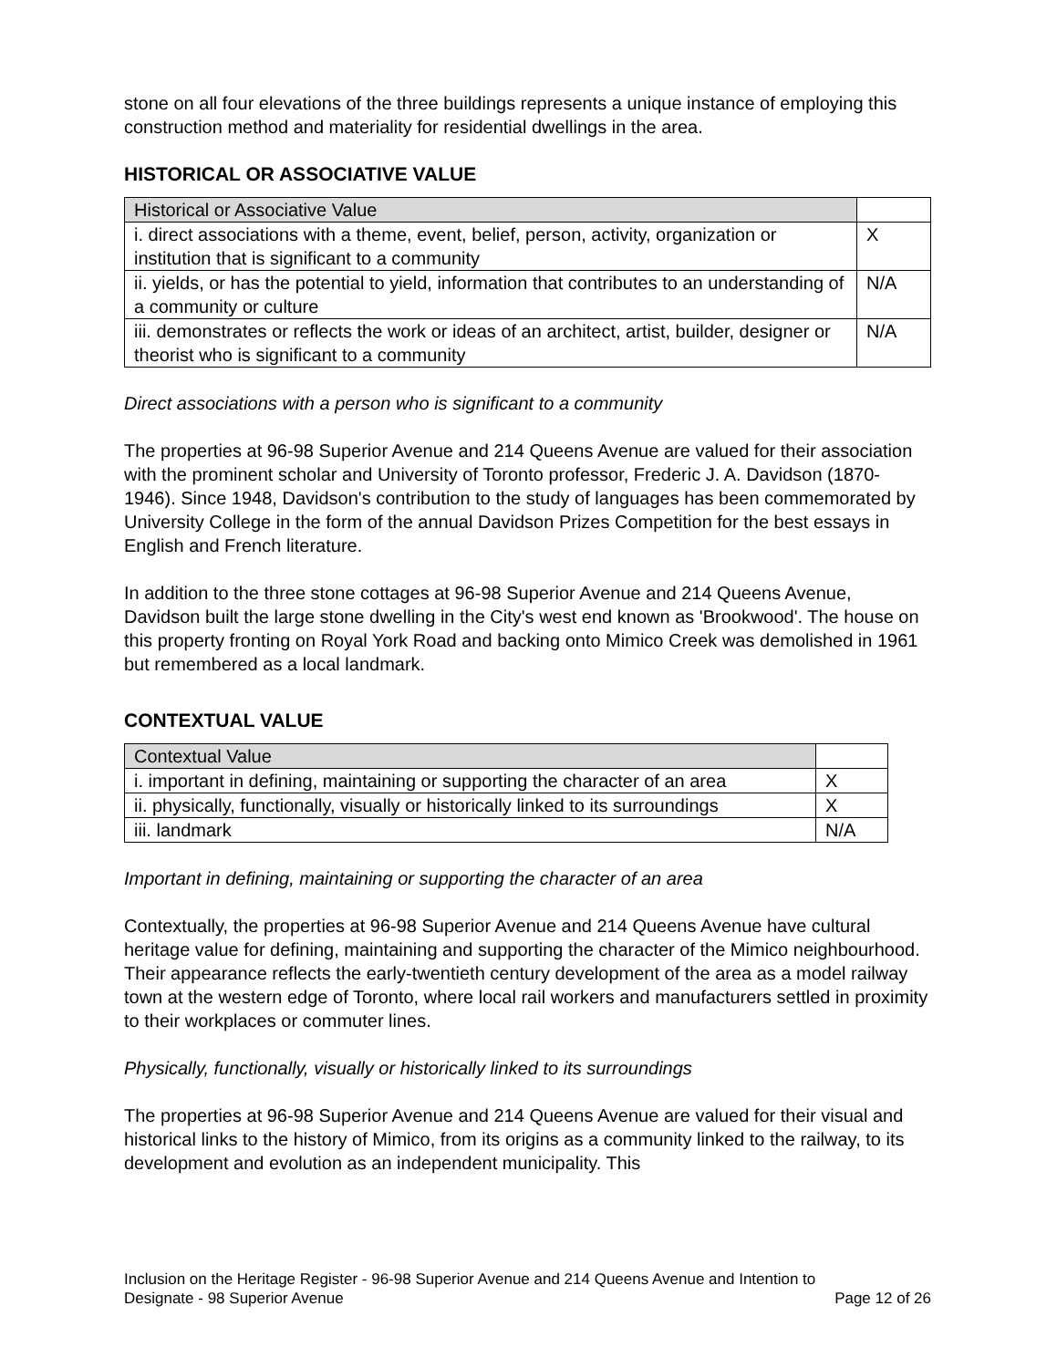stone on all four elevations of the three buildings represents a unique instance of employing this construction method and materiality for residential dwellings in the area.
HISTORICAL OR ASSOCIATIVE VALUE
| Historical or Associative Value | |
| i. direct associations with a theme, event, belief, person, activity, organization or institution that is significant to a community | X |
| ii. yields, or has the potential to yield, information that contributes to an understanding of a community or culture | N/A |
| iii. demonstrates or reflects the work or ideas of an architect, artist, builder, designer or theorist who is significant to a community | N/A |
Direct associations with a person who is significant to a community
The properties at 96-98 Superior Avenue and 214 Queens Avenue are valued for their association with the prominent scholar and University of Toronto professor, Frederic J. A. Davidson (1870-1946). Since 1948, Davidson's contribution to the study of languages has been commemorated by University College in the form of the annual Davidson Prizes Competition for the best essays in English and French literature.
In addition to the three stone cottages at 96-98 Superior Avenue and 214 Queens Avenue, Davidson built the large stone dwelling in the City's west end known as 'Brookwood'. The house on this property fronting on Royal York Road and backing onto Mimico Creek was demolished in 1961 but remembered as a local landmark.
CONTEXTUAL VALUE
| Contextual Value | |
| i. important in defining, maintaining or supporting the character of an area | X |
| ii. physically, functionally, visually or historically linked to its surroundings | X |
| iii. landmark | N/A |
Important in defining, maintaining or supporting the character of an area
Contextually, the properties at 96-98 Superior Avenue and 214 Queens Avenue have cultural heritage value for defining, maintaining and supporting the character of the Mimico neighbourhood. Their appearance reflects the early-twentieth century development of the area as a model railway town at the western edge of Toronto, where local rail workers and manufacturers settled in proximity to their workplaces or commuter lines.
Physically, functionally, visually or historically linked to its surroundings
The properties at 96-98 Superior Avenue and 214 Queens Avenue are valued for their visual and historical links to the history of Mimico, from its origins as a community linked to the railway, to its development and evolution as an independent municipality. This
Inclusion on the Heritage Register - 96-98 Superior Avenue and 214 Queens Avenue and Intention to
Designate - 98 Superior Avenue Page 12 of 26